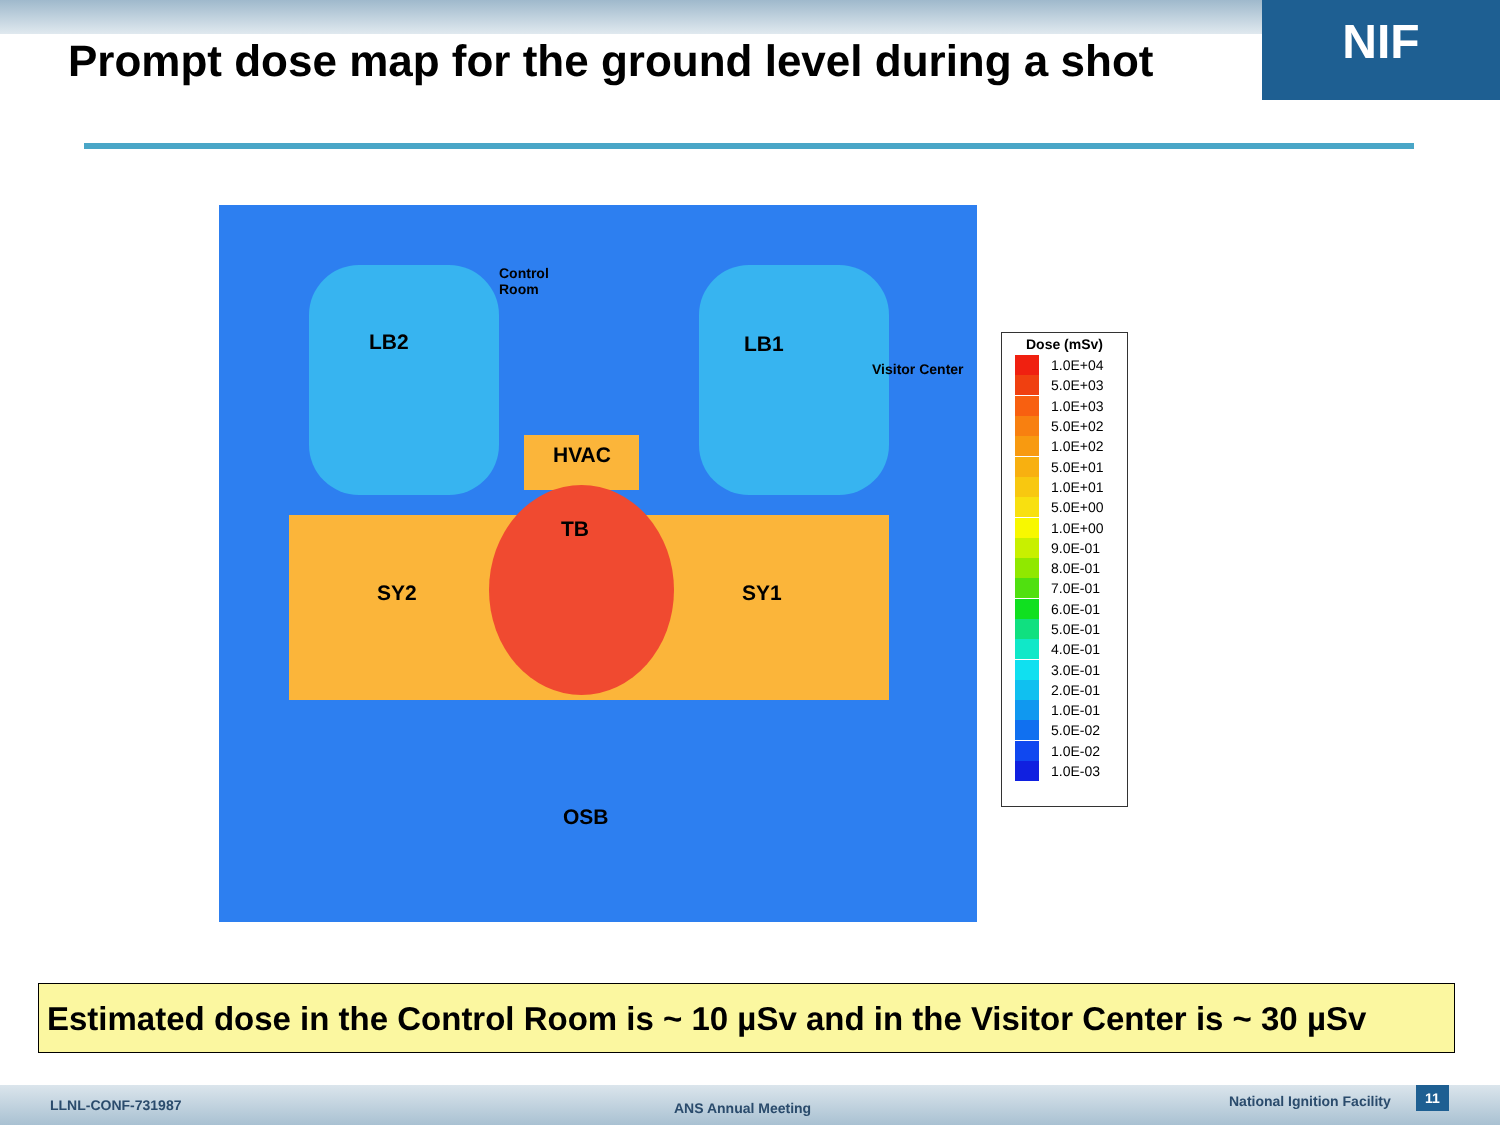NIF
Prompt dose map for the ground level during a shot
LB2
Control
Room
LB1
Visitor Center
HVAC
TB
SY2 SY1
OSB
Dose (mSv)
1.0E+04
5.0E+03
1.0E+03
5.0E+02
1.0E+02
5.0E+01
1.0E+01
5.0E+00
1.0E+00
9.0E-01
8.0E-01
7.0E-01
6.0E-01
5.0E-01
4.0E-01
3.0E-01
2.0E-01
1.0E-01
5.0E-02
1.0E-02
1.0E-03
Estimated dose in the Control Room is ~ 10 µSv and in the Visitor Center is ~ 30 µSv
LLNL-CONF-731987 ANS Annual Meeting National Ignition Facility 11